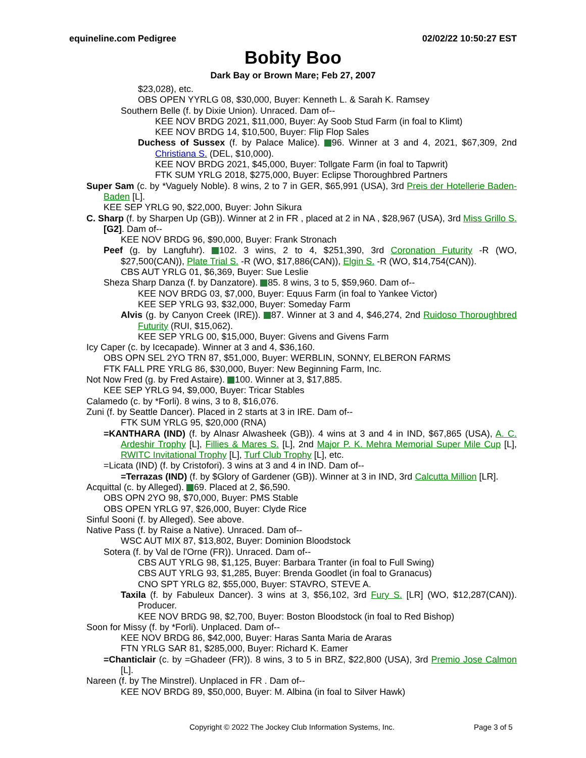equineline.com Pedigree 02/02/22 10:50:27 EST
Bobity Boo
Dark Bay or Brown Mare; Feb 27, 2007
$23,028), etc.
OBS OPEN YYRLG 08, $30,000, Buyer: Kenneth L. & Sarah K. Ramsey
Southern Belle (f. by Dixie Union). Unraced. Dam of--
KEE NOV BRDG 2021, $11,000, Buyer: Ay Soob Stud Farm (in foal to Klimt)
KEE NOV BRDG 14, $10,500, Buyer: Flip Flop Sales
Duchess of Sussex (f. by Palace Malice). 96. Winner at 3 and 4, 2021, $67,309, 2nd Christiana S. (DEL, $10,000).
KEE NOV BRDG 2021, $45,000, Buyer: Tollgate Farm (in foal to Tapwrit)
FTK SUM YRLG 2018, $275,000, Buyer: Eclipse Thoroughbred Partners
Super Sam (c. by *Vaguely Noble). 8 wins, 2 to 7 in GER, $65,991 (USA), 3rd Preis der Hotellerie Baden-Baden [L].
KEE SEP YRLG 90, $22,000, Buyer: John Sikura
C. Sharp (f. by Sharpen Up (GB)). Winner at 2 in FR , placed at 2 in NA , $28,967 (USA), 3rd Miss Grillo S. [G2]. Dam of--
KEE NOV BRDG 96, $90,000, Buyer: Frank Stronach
Peef (g. by Langfuhr). 102. 3 wins, 2 to 4, $251,390, 3rd Coronation Futurity -R (WO, $27,500(CAN)), Plate Trial S. -R (WO, $17,886(CAN)), Elgin S. -R (WO, $14,754(CAN)).
CBS AUT YRLG 01, $6,369, Buyer: Sue Leslie
Sheza Sharp Danza (f. by Danzatore). 85. 8 wins, 3 to 5, $59,960. Dam of--
KEE NOV BRDG 03, $7,000, Buyer: Equus Farm (in foal to Yankee Victor)
KEE SEP YRLG 93, $32,000, Buyer: Someday Farm
Alvis (g. by Canyon Creek (IRE)). 87. Winner at 3 and 4, $46,274, 2nd Ruidoso Thoroughbred Futurity (RUI, $15,062).
KEE SEP YRLG 00, $15,000, Buyer: Givens and Givens Farm
Icy Caper (c. by Icecapade). Winner at 3 and 4, $36,160.
OBS OPN SEL 2YO TRN 87, $51,000, Buyer: WERBLIN, SONNY, ELBERON FARMS
FTK FALL PRE YRLG 86, $30,000, Buyer: New Beginning Farm, Inc.
Not Now Fred (g. by Fred Astaire). 100. Winner at 3, $17,885.
KEE SEP YRLG 94, $9,000, Buyer: Tricar Stables
Calamedo (c. by *Forli). 8 wins, 3 to 8, $16,076.
Zuni (f. by Seattle Dancer). Placed in 2 starts at 3 in IRE. Dam of--
FTK SUM YRLG 95, $20,000 (RNA)
=KANTHARA (IND) (f. by Alnasr Alwasheek (GB)). 4 wins at 3 and 4 in IND, $67,865 (USA), A. C. Ardeshir Trophy [L], Fillies & Mares S. [L], 2nd Major P. K. Mehra Memorial Super Mile Cup [L], RWITC Invitational Trophy [L], Turf Club Trophy [L], etc.
=Licata (IND) (f. by Cristofori). 3 wins at 3 and 4 in IND. Dam of--
=Terrazas (IND) (f. by $Glory of Gardener (GB)). Winner at 3 in IND, 3rd Calcutta Million [LR].
Acquittal (c. by Alleged). 69. Placed at 2, $6,590.
OBS OPN 2YO 98, $70,000, Buyer: PMS Stable
OBS OPEN YRLG 97, $26,000, Buyer: Clyde Rice
Sinful Sooni (f. by Alleged). See above.
Native Pass (f. by Raise a Native). Unraced. Dam of--
WSC AUT MIX 87, $13,802, Buyer: Dominion Bloodstock
Sotera (f. by Val de l'Orne (FR)). Unraced. Dam of--
CBS AUT YRLG 98, $1,125, Buyer: Barbara Tranter (in foal to Full Swing)
CBS AUT YRLG 93, $1,285, Buyer: Brenda Goodlet (in foal to Granacus)
CNO SPT YRLG 82, $55,000, Buyer: STAVRO, STEVE A.
Taxila (f. by Fabuleux Dancer). 3 wins at 3, $56,102, 3rd Fury S. [LR] (WO, $12,287(CAN)). Producer.
KEE NOV BRDG 98, $2,700, Buyer: Boston Bloodstock (in foal to Red Bishop)
Soon for Missy (f. by *Forli). Unplaced. Dam of--
KEE NOV BRDG 86, $42,000, Buyer: Haras Santa Maria de Araras
FTN YRLG SAR 81, $285,000, Buyer: Richard K. Eamer
=Chanticlair (c. by =Ghadeer (FR)). 8 wins, 3 to 5 in BRZ, $22,800 (USA), 3rd Premio Jose Calmon [L].
Nareen (f. by The Minstrel). Unplaced in FR . Dam of--
KEE NOV BRDG 89, $50,000, Buyer: M. Albina (in foal to Silver Hawk)
Copyright © 2022 The Jockey Club Information Systems, Inc. Page 3 of 5